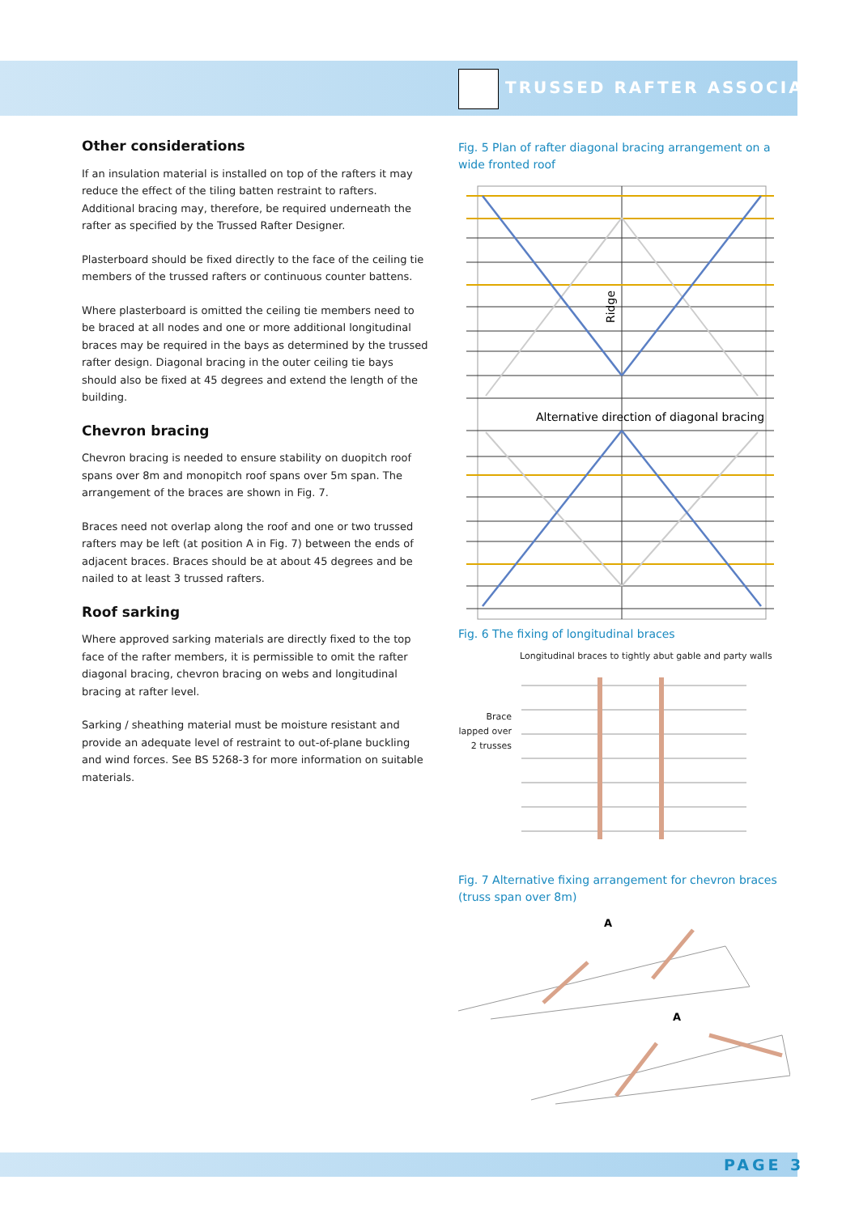TRUSSED RAFTER ASSOCIATION
Other considerations
If an insulation material is installed on top of the rafters it may reduce the effect of the tiling batten restraint to rafters. Additional bracing may, therefore, be required underneath the rafter as specified by the Trussed Rafter Designer.
Plasterboard should be fixed directly to the face of the ceiling tie members of the trussed rafters or continuous counter battens.
Where plasterboard is omitted the ceiling tie members need to be braced at all nodes and one or more additional longitudinal braces may be required in the bays as determined by the trussed rafter design. Diagonal bracing in the outer ceiling tie bays should also be fixed at 45 degrees and extend the length of the building.
Chevron bracing
Chevron bracing is needed to ensure stability on duopitch roof spans over 8m and monopitch roof spans over 5m span. The arrangement of the braces are shown in Fig. 7.
Braces need not overlap along the roof and one or two trussed rafters may be left (at position A in Fig. 7) between the ends of adjacent braces. Braces should be at about 45 degrees and be nailed to at least 3 trussed rafters.
Roof sarking
Where approved sarking materials are directly fixed to the top face of the rafter members, it is permissible to omit the rafter diagonal bracing, chevron bracing on webs and longitudinal bracing at rafter level.
Sarking / sheathing material must be moisture resistant and provide an adequate level of restraint to out-of-plane buckling and wind forces. See BS 5268-3 for more information on suitable materials.
Fig. 5 Plan of rafter diagonal bracing arrangement on a wide fronted roof
Ridge
Alternative direction of diagonal bracing
Fig. 6 The fixing of longitudinal braces
Longitudinal braces to tightly abut gable and party walls
Brace
lapped over
2 trusses
Fig. 7 Alternative fixing arrangement for chevron braces (truss span over 8m)
A
A
PAGE 3